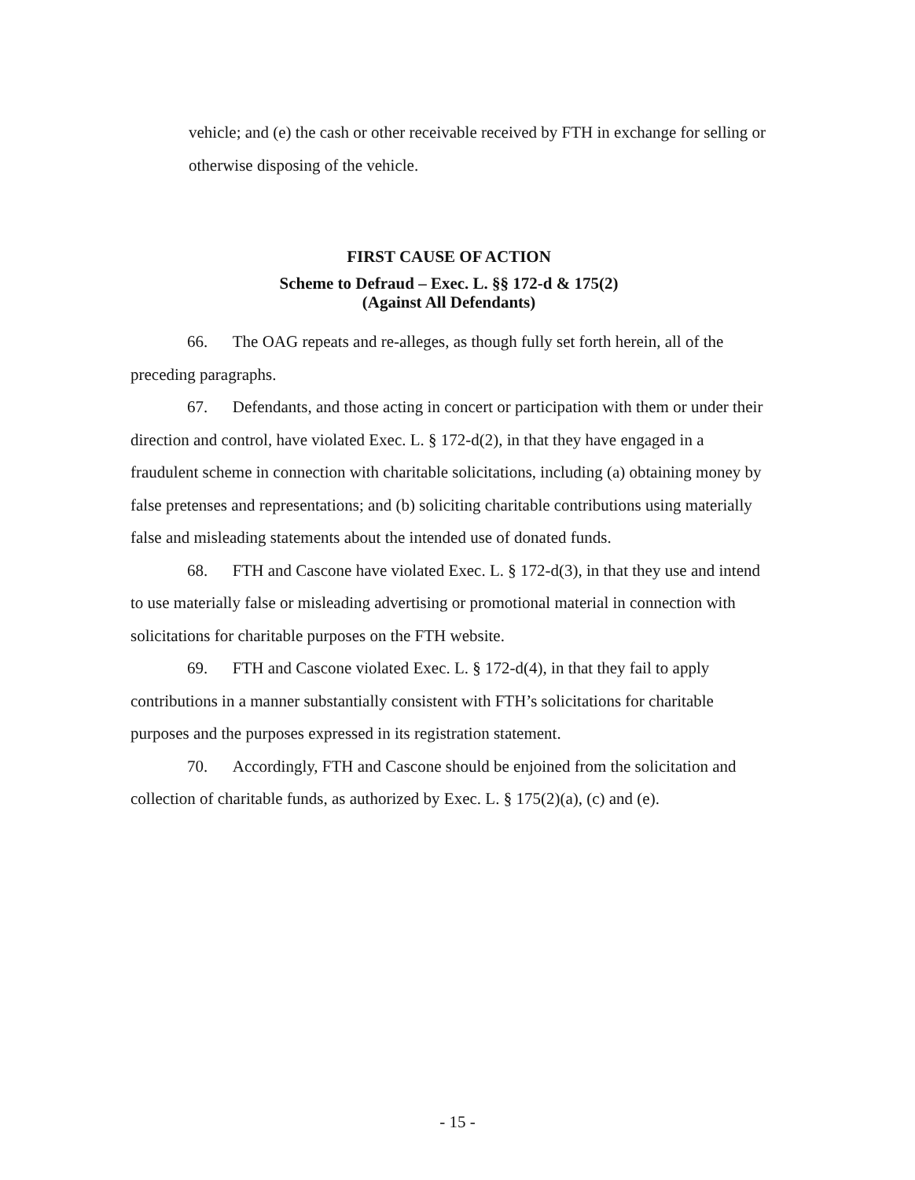vehicle; and (e) the cash or other receivable received by FTH in exchange for selling or otherwise disposing of the vehicle.
FIRST CAUSE OF ACTION
Scheme to Defraud – Exec. L. §§ 172-d & 175(2)
(Against All Defendants)
66. The OAG repeats and re-alleges, as though fully set forth herein, all of the preceding paragraphs.
67. Defendants, and those acting in concert or participation with them or under their direction and control, have violated Exec. L. § 172-d(2), in that they have engaged in a fraudulent scheme in connection with charitable solicitations, including (a) obtaining money by false pretenses and representations; and (b) soliciting charitable contributions using materially false and misleading statements about the intended use of donated funds.
68. FTH and Cascone have violated Exec. L. § 172-d(3), in that they use and intend to use materially false or misleading advertising or promotional material in connection with solicitations for charitable purposes on the FTH website.
69. FTH and Cascone violated Exec. L. § 172-d(4), in that they fail to apply contributions in a manner substantially consistent with FTH’s solicitations for charitable purposes and the purposes expressed in its registration statement.
70. Accordingly, FTH and Cascone should be enjoined from the solicitation and collection of charitable funds, as authorized by Exec. L. § 175(2)(a), (c) and (e).
- 15 -